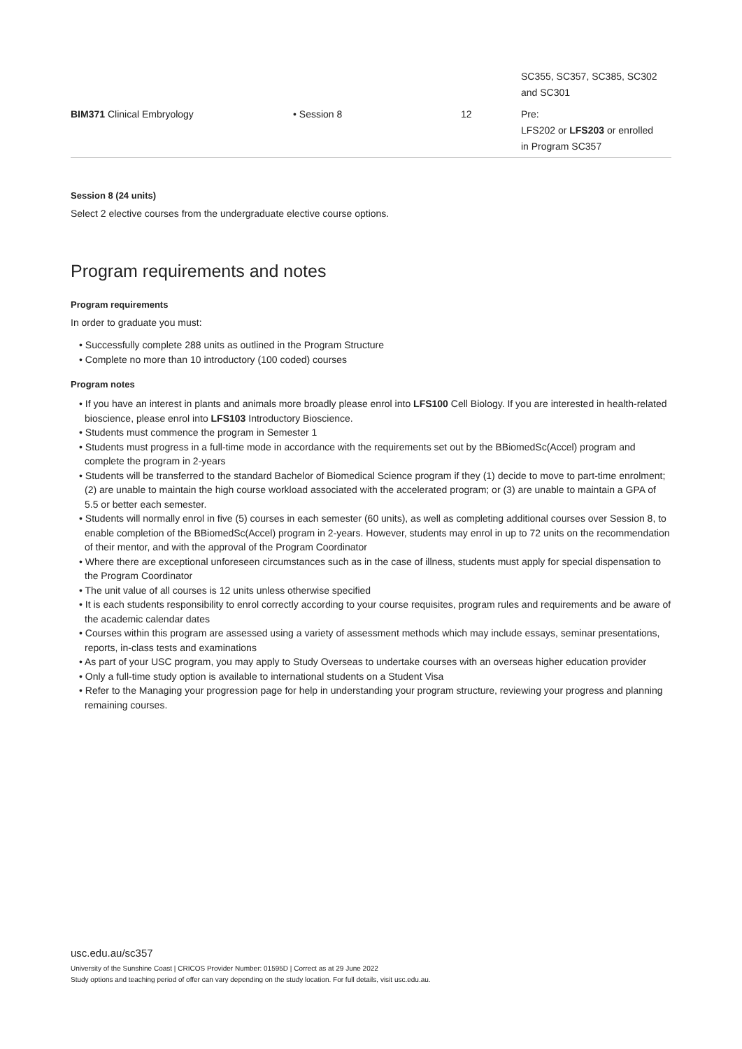| | | | SC355, SC357, SC385, SC302 and SC301 |
| BIM371 Clinical Embryology | • Session 8 | 12 | Pre: LFS202 or LFS203 or enrolled in Program SC357 |
Session 8 (24 units)
Select 2 elective courses from the undergraduate elective course options.
Program requirements and notes
Program requirements
In order to graduate you must:
• Successfully complete 288 units as outlined in the Program Structure
• Complete no more than 10 introductory (100 coded) courses
Program notes
• If you have an interest in plants and animals more broadly please enrol into LFS100 Cell Biology. If you are interested in health-related bioscience, please enrol into LFS103 Introductory Bioscience.
• Students must commence the program in Semester 1
• Students must progress in a full-time mode in accordance with the requirements set out by the BBiomedSc(Accel) program and complete the program in 2-years
• Students will be transferred to the standard Bachelor of Biomedical Science program if they (1) decide to move to part-time enrolment; (2) are unable to maintain the high course workload associated with the accelerated program; or (3) are unable to maintain a GPA of 5.5 or better each semester.
• Students will normally enrol in five (5) courses in each semester (60 units), as well as completing additional courses over Session 8, to enable completion of the BBiomedSc(Accel) program in 2-years. However, students may enrol in up to 72 units on the recommendation of their mentor, and with the approval of the Program Coordinator
• Where there are exceptional unforeseen circumstances such as in the case of illness, students must apply for special dispensation to the Program Coordinator
• The unit value of all courses is 12 units unless otherwise specified
• It is each students responsibility to enrol correctly according to your course requisites, program rules and requirements and be aware of the academic calendar dates
• Courses within this program are assessed using a variety of assessment methods which may include essays, seminar presentations, reports, in-class tests and examinations
• As part of your USC program, you may apply to Study Overseas to undertake courses with an overseas higher education provider
• Only a full-time study option is available to international students on a Student Visa
• Refer to the Managing your progression page for help in understanding your program structure, reviewing your progress and planning remaining courses.
usc.edu.au/sc357
University of the Sunshine Coast | CRICOS Provider Number: 01595D | Correct as at 29 June 2022
Study options and teaching period of offer can vary depending on the study location. For full details, visit usc.edu.au.